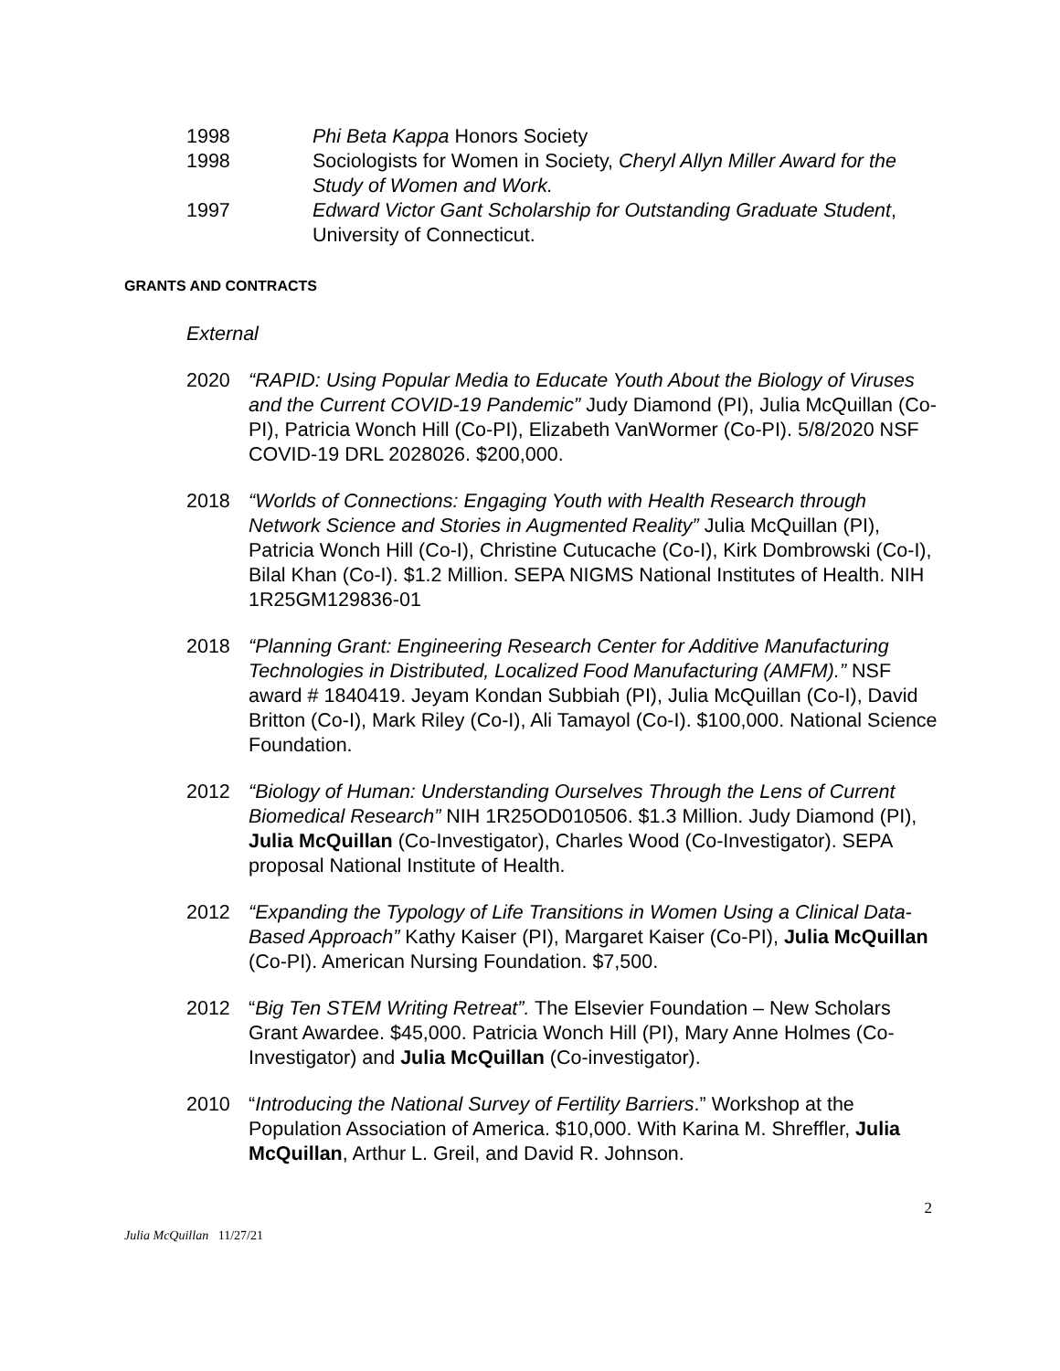1998 Phi Beta Kappa Honors Society
1998 Sociologists for Women in Society, Cheryl Allyn Miller Award for the Study of Women and Work.
1997 Edward Victor Gant Scholarship for Outstanding Graduate Student, University of Connecticut.
GRANTS AND CONTRACTS
External
2020 “RAPID: Using Popular Media to Educate Youth About the Biology of Viruses and the Current COVID-19 Pandemic” Judy Diamond (PI), Julia McQuillan (Co-PI), Patricia Wonch Hill (Co-PI), Elizabeth VanWormer (Co-PI). 5/8/2020 NSF COVID-19 DRL 2028026. $200,000.
2018 “Worlds of Connections: Engaging Youth with Health Research through Network Science and Stories in Augmented Reality” Julia McQuillan (PI), Patricia Wonch Hill (Co-I), Christine Cutucache (Co-I), Kirk Dombrowski (Co-I), Bilal Khan (Co-I). $1.2 Million. SEPA NIGMS National Institutes of Health. NIH 1R25GM129836-01
2018 “Planning Grant: Engineering Research Center for Additive Manufacturing Technologies in Distributed, Localized Food Manufacturing (AMFM).” NSF award # 1840419. Jeyam Kondan Subbiah (PI), Julia McQuillan (Co-I), David Britton (Co-I), Mark Riley (Co-I), Ali Tamayol (Co-I). $100,000. National Science Foundation.
2012 “Biology of Human: Understanding Ourselves Through the Lens of Current Biomedical Research” NIH 1R25OD010506. $1.3 Million. Judy Diamond (PI), Julia McQuillan (Co-Investigator), Charles Wood (Co-Investigator). SEPA proposal National Institute of Health.
2012 “Expanding the Typology of Life Transitions in Women Using a Clinical Data-Based Approach” Kathy Kaiser (PI), Margaret Kaiser (Co-PI), Julia McQuillan (Co-PI). American Nursing Foundation. $7,500.
2012 “Big Ten STEM Writing Retreat”. The Elsevier Foundation – New Scholars Grant Awardee. $45,000. Patricia Wonch Hill (PI), Mary Anne Holmes (Co-Investigator) and Julia McQuillan (Co-investigator).
2010 “Introducing the National Survey of Fertility Barriers.” Workshop at the Population Association of America. $10,000. With Karina M. Shreffler, Julia McQuillan, Arthur L. Greil, and David R. Johnson.
2
Julia McQuillan 11/27/21